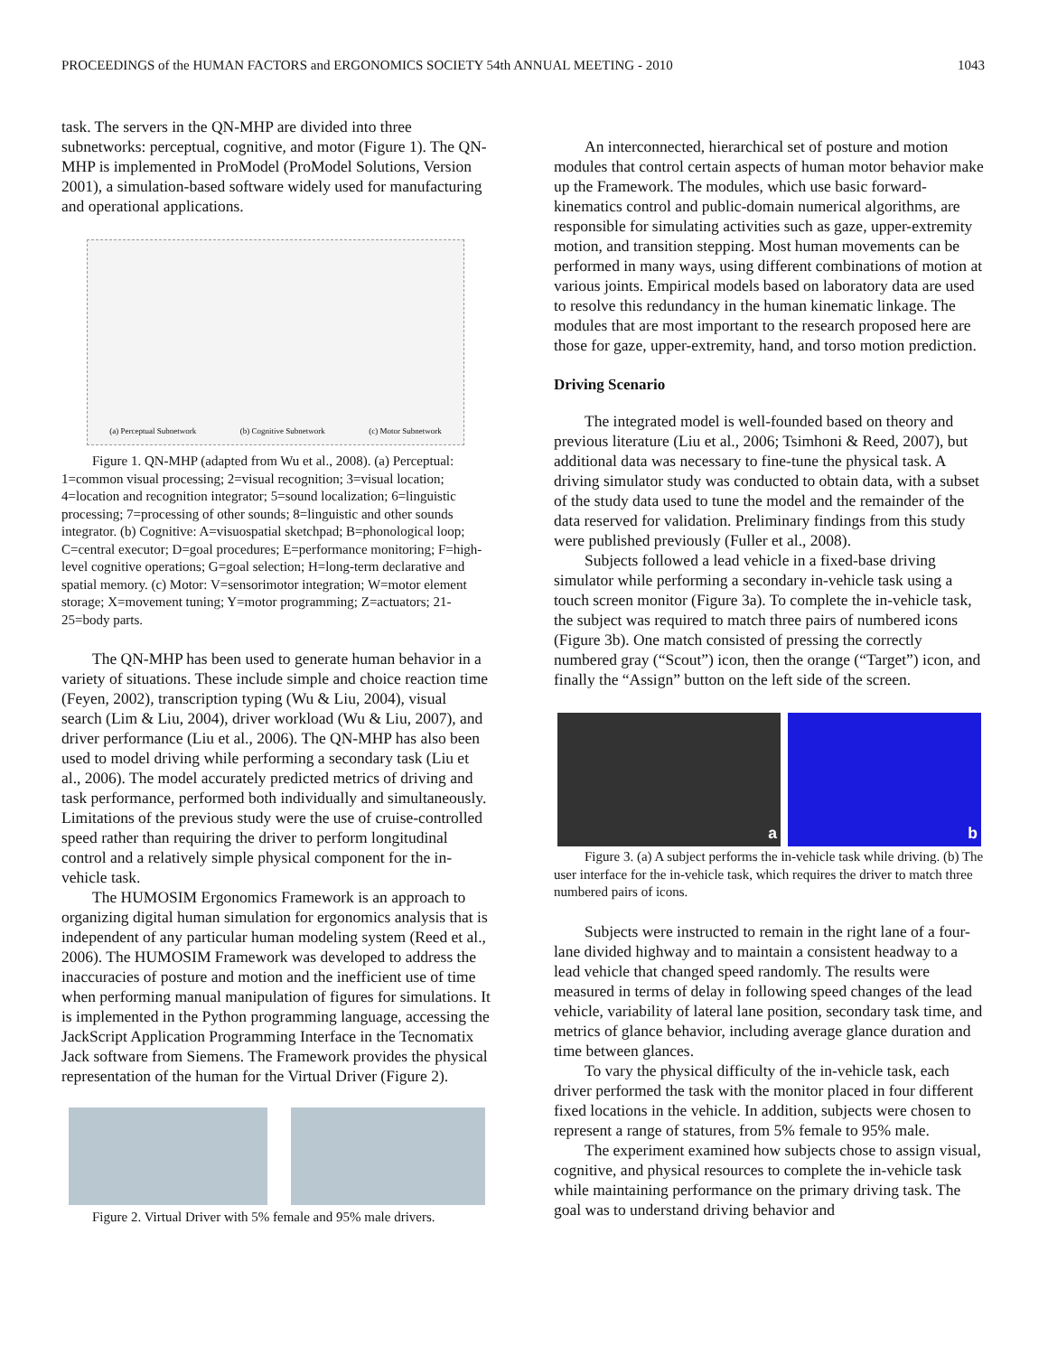PROCEEDINGS of the HUMAN FACTORS and ERGONOMICS SOCIETY 54th ANNUAL MEETING - 2010 1043
task. The servers in the QN-MHP are divided into three subnetworks: perceptual, cognitive, and motor (Figure 1). The QN-MHP is implemented in ProModel (ProModel Solutions, Version 2001), a simulation-based software widely used for manufacturing and operational applications.
(a) Perceptual Subnetwork (b) Cognitive Subnetwork (c) Motor Subnetwork
Figure 1. QN-MHP (adapted from Wu et al., 2008). (a) Perceptual: 1=common visual processing; 2=visual recognition; 3=visual location; 4=location and recognition integrator; 5=sound localization; 6=linguistic processing; 7=processing of other sounds; 8=linguistic and other sounds integrator. (b) Cognitive: A=visuospatial sketchpad; B=phonological loop; C=central executor; D=goal procedures; E=performance monitoring; F=high-level cognitive operations; G=goal selection; H=long-term declarative and spatial memory. (c) Motor: V=sensorimotor integration; W=motor element storage; X=movement tuning; Y=motor programming; Z=actuators; 21-25=body parts.
The QN-MHP has been used to generate human behavior in a variety of situations. These include simple and choice reaction time (Feyen, 2002), transcription typing (Wu & Liu, 2004), visual search (Lim & Liu, 2004), driver workload (Wu & Liu, 2007), and driver performance (Liu et al., 2006). The QN-MHP has also been used to model driving while performing a secondary task (Liu et al., 2006). The model accurately predicted metrics of driving and task performance, performed both individually and simultaneously. Limitations of the previous study were the use of cruise-controlled speed rather than requiring the driver to perform longitudinal control and a relatively simple physical component for the in-vehicle task.
The HUMOSIM Ergonomics Framework is an approach to organizing digital human simulation for ergonomics analysis that is independent of any particular human modeling system (Reed et al., 2006). The HUMOSIM Framework was developed to address the inaccuracies of posture and motion and the inefficient use of time when performing manual manipulation of figures for simulations. It is implemented in the Python programming language, accessing the JackScript Application Programming Interface in the Tecnomatix Jack software from Siemens. The Framework provides the physical representation of the human for the Virtual Driver (Figure 2).
Figure 2. Virtual Driver with 5% female and 95% male drivers.
An interconnected, hierarchical set of posture and motion modules that control certain aspects of human motor behavior make up the Framework. The modules, which use basic forward-kinematics control and public-domain numerical algorithms, are responsible for simulating activities such as gaze, upper-extremity motion, and transition stepping. Most human movements can be performed in many ways, using different combinations of motion at various joints. Empirical models based on laboratory data are used to resolve this redundancy in the human kinematic linkage. The modules that are most important to the research proposed here are those for gaze, upper-extremity, hand, and torso motion prediction.
Driving Scenario
The integrated model is well-founded based on theory and previous literature (Liu et al., 2006; Tsimhoni & Reed, 2007), but additional data was necessary to fine-tune the physical task. A driving simulator study was conducted to obtain data, with a subset of the study data used to tune the model and the remainder of the data reserved for validation. Preliminary findings from this study were published previously (Fuller et al., 2008).
Subjects followed a lead vehicle in a fixed-base driving simulator while performing a secondary in-vehicle task using a touch screen monitor (Figure 3a). To complete the in-vehicle task, the subject was required to match three pairs of numbered icons (Figure 3b). One match consisted of pressing the correctly numbered gray (“Scout”) icon, then the orange (“Target”) icon, and finally the “Assign” button on the left side of the screen.
a b
Figure 3. (a) A subject performs the in-vehicle task while driving. (b) The user interface for the in-vehicle task, which requires the driver to match three numbered pairs of icons.
Subjects were instructed to remain in the right lane of a four-lane divided highway and to maintain a consistent headway to a lead vehicle that changed speed randomly. The results were measured in terms of delay in following speed changes of the lead vehicle, variability of lateral lane position, secondary task time, and metrics of glance behavior, including average glance duration and time between glances.
To vary the physical difficulty of the in-vehicle task, each driver performed the task with the monitor placed in four different fixed locations in the vehicle. In addition, subjects were chosen to represent a range of statures, from 5% female to 95% male.
The experiment examined how subjects chose to assign visual, cognitive, and physical resources to complete the in-vehicle task while maintaining performance on the primary driving task. The goal was to understand driving behavior and